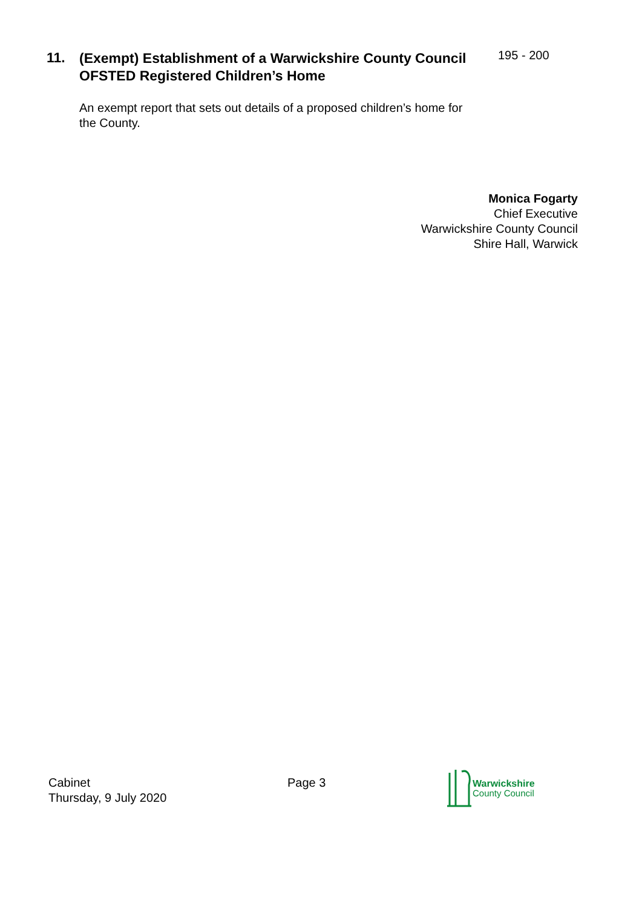11.
(Exempt) Establishment of a Warwickshire County Council OFSTED Registered Children’s Home
195 - 200
An exempt report that sets out details of a proposed children’s home for the County.
Monica Fogarty
Chief Executive
Warwickshire County Council
Shire Hall, Warwick
Cabinet
Thursday, 9 July 2020
Page 3
Warwickshire
County Council